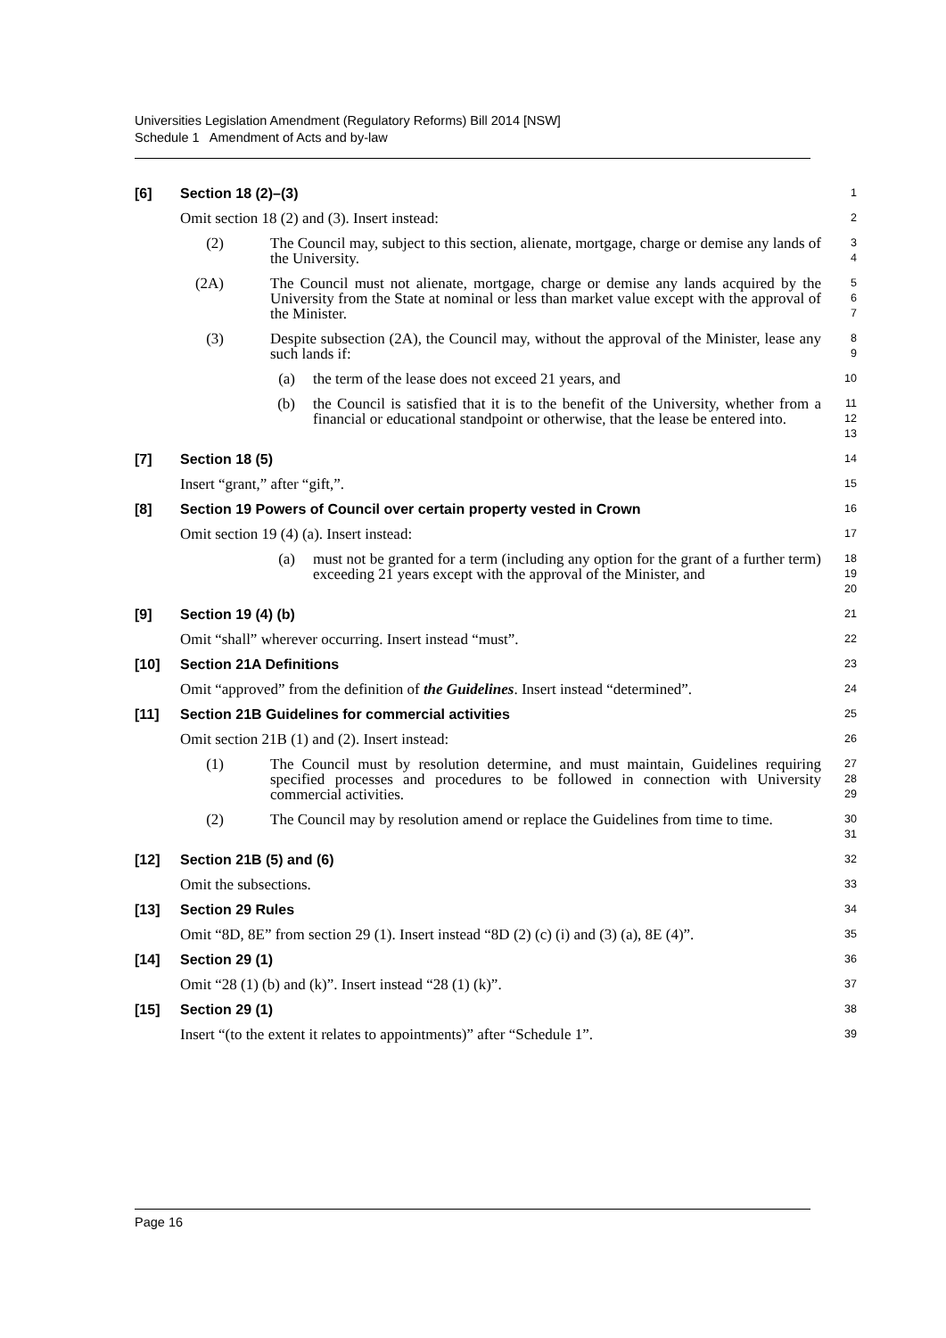Universities Legislation Amendment (Regulatory Reforms) Bill 2014 [NSW]
Schedule 1 Amendment of Acts and by-law
[6] Section 18 (2)–(3)
1
Omit section 18 (2) and (3). Insert instead:
2
(2) The Council may, subject to this section, alienate, mortgage, charge or demise any lands of the University.
3
4
(2A) The Council must not alienate, mortgage, charge or demise any lands acquired by the University from the State at nominal or less than market value except with the approval of the Minister.
5
6
7
(3) Despite subsection (2A), the Council may, without the approval of the Minister, lease any such lands if:
8
9
(a) the term of the lease does not exceed 21 years, and
10
(b) the Council is satisfied that it is to the benefit of the University, whether from a financial or educational standpoint or otherwise, that the lease be entered into.
11
12
13
[7] Section 18 (5)
14
Insert “grant,” after “gift,”.
15
[8] Section 19 Powers of Council over certain property vested in Crown
16
Omit section 19 (4) (a). Insert instead:
17
(a) must not be granted for a term (including any option for the grant of a further term) exceeding 21 years except with the approval of the Minister, and
18
19
20
[9] Section 19 (4) (b)
21
Omit “shall” wherever occurring. Insert instead “must”.
22
[10] Section 21A Definitions
23
Omit “approved” from the definition of the Guidelines. Insert instead “determined”.
24
[11] Section 21B Guidelines for commercial activities
25
Omit section 21B (1) and (2). Insert instead:
26
(1) The Council must by resolution determine, and must maintain, Guidelines requiring specified processes and procedures to be followed in connection with University commercial activities.
27
28
29
(2) The Council may by resolution amend or replace the Guidelines from time to time.
30
31
[12] Section 21B (5) and (6)
32
Omit the subsections.
33
[13] Section 29 Rules
34
Omit “8D, 8E” from section 29 (1). Insert instead “8D (2) (c) (i) and (3) (a), 8E (4)”.
35
[14] Section 29 (1)
36
Omit “28 (1) (b) and (k)”. Insert instead “28 (1) (k)”.
37
[15] Section 29 (1)
38
Insert “(to the extent it relates to appointments)” after “Schedule 1”.
39
Page 16